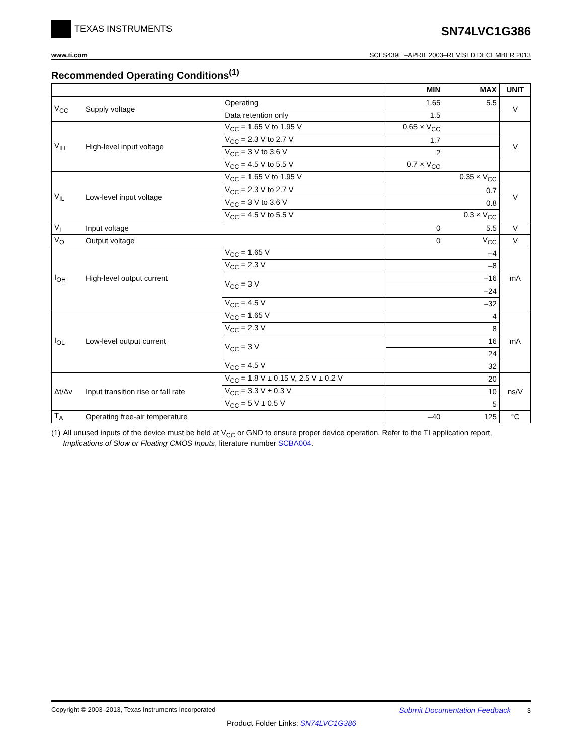TEXAS INSTRUMENTS
SN74LVC1G386
www.ti.com SCES439E –APRIL 2003–REVISED DECEMBER 2013
Recommended Operating Conditions<sup>(1)</sup>
| | | | MIN | MAX | UNIT |
| --- | --- | --- | --- | --- | --- |
| V<sub>CC</sub> | Supply voltage | Operating | 1.65 | 5.5 | V |
| | | Data retention only | 1.5 | | |
| V<sub>IH</sub> | High-level input voltage | V<sub>CC</sub> = 1.65 V to 1.95 V | 0.65 × V<sub>CC</sub> | | V |
| | | V<sub>CC</sub> = 2.3 V to 2.7 V | 1.7 | | |
| | | V<sub>CC</sub> = 3 V to 3.6 V | 2 | | |
| | | V<sub>CC</sub> = 4.5 V to 5.5 V | 0.7 × V<sub>CC</sub> | | |
| V<sub>IL</sub> | Low-level input voltage | V<sub>CC</sub> = 1.65 V to 1.95 V | | 0.35 × V<sub>CC</sub> | V |
| | | V<sub>CC</sub> = 2.3 V to 2.7 V | | 0.7 | |
| | | V<sub>CC</sub> = 3 V to 3.6 V | | 0.8 | |
| | | V<sub>CC</sub> = 4.5 V to 5.5 V | | 0.3 × V<sub>CC</sub> | |
| V<sub>I</sub> | Input voltage | | 0 | 5.5 | V |
| V<sub>O</sub> | Output voltage | | 0 | V<sub>CC</sub> | V |
| I<sub>OH</sub> | High-level output current | V<sub>CC</sub> = 1.65 V | –4 | | mA |
| | | V<sub>CC</sub> = 2.3 V | –8 | | |
| | | V<sub>CC</sub> = 3 V | –16 | | |
| | | | –24 | | |
| | | V<sub>CC</sub> = 4.5 V | –32 | | |
| I<sub>OL</sub> | Low-level output current | V<sub>CC</sub> = 1.65 V | 4 | | mA |
| | | V<sub>CC</sub> = 2.3 V | 8 | | |
| | | V<sub>CC</sub> = 3 V | 16 | | |
| | | | 24 | | |
| | | V<sub>CC</sub> = 4.5 V | 32 | | |
| Δt/Δv | Input transition rise or fall rate | V<sub>CC</sub> = 1.8 V ± 0.15 V, 2.5 V ± 0.2 V | 20 | | ns/V |
| | | V<sub>CC</sub> = 3.3 V ± 0.3 V | 10 | | |
| | | V<sub>CC</sub> = 5 V ± 0.5 V | 5 | | |
| T<sub>A</sub> | Operating free-air temperature | | –40 | 125 | °C |
(1) All unused inputs of the device must be held at V<sub>CC</sub> or GND to ensure proper device operation. Refer to the TI application report, Implications of Slow or Floating CMOS Inputs, literature number SCBA004.
Copyright © 2003–2013, Texas Instruments Incorporated Submit Documentation Feedback 3
Product Folder Links: SN74LVC1G386